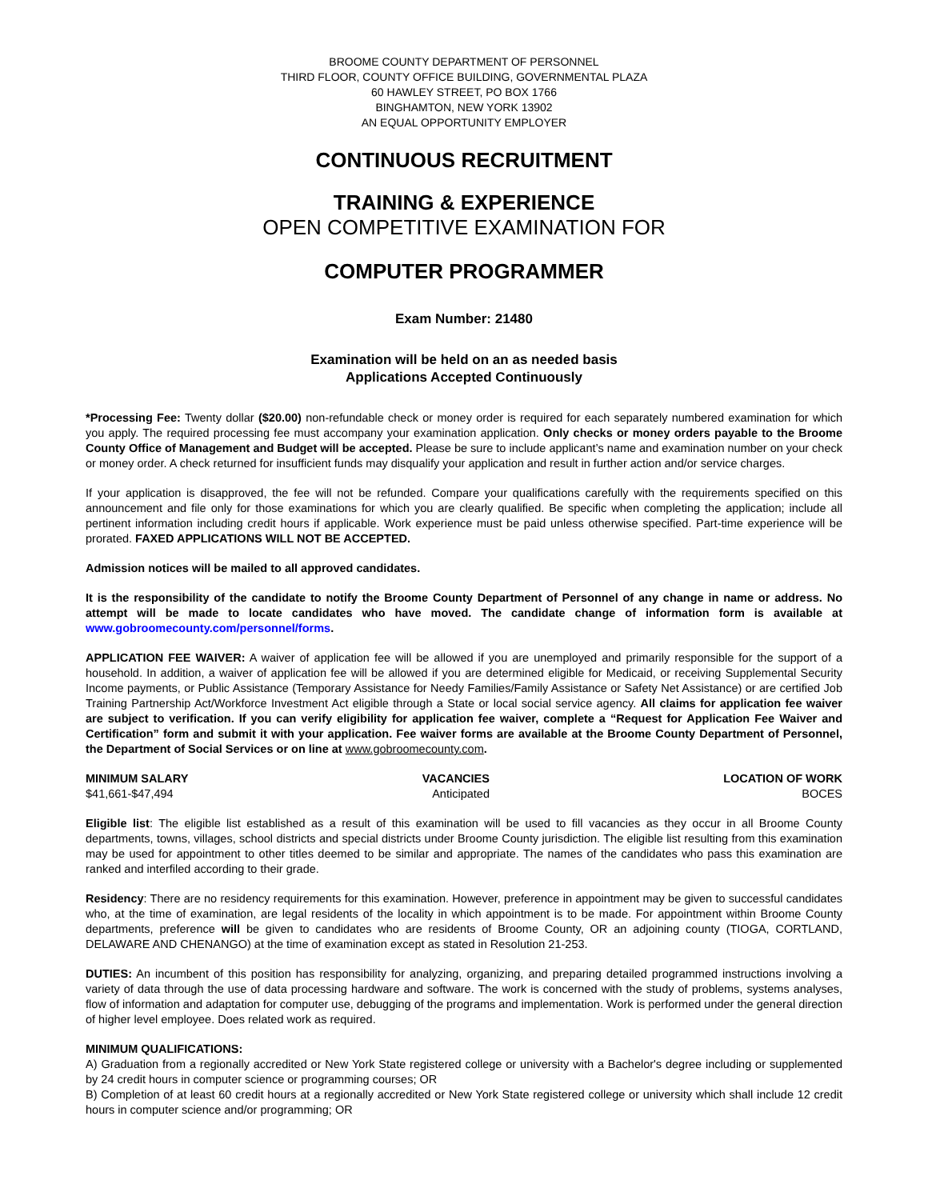BROOME COUNTY DEPARTMENT OF PERSONNEL
THIRD FLOOR, COUNTY OFFICE BUILDING, GOVERNMENTAL PLAZA
60 HAWLEY STREET, PO BOX 1766
BINGHAMTON, NEW YORK 13902
AN EQUAL OPPORTUNITY EMPLOYER
CONTINUOUS RECRUITMENT
TRAINING & EXPERIENCE
OPEN COMPETITIVE EXAMINATION FOR
COMPUTER PROGRAMMER
Exam Number: 21480
Examination will be held on an as needed basis
Applications Accepted Continuously
*Processing Fee: Twenty dollar ($20.00) non-refundable check or money order is required for each separately numbered examination for which you apply. The required processing fee must accompany your examination application. Only checks or money orders payable to the Broome County Office of Management and Budget will be accepted. Please be sure to include applicant’s name and examination number on your check or money order. A check returned for insufficient funds may disqualify your application and result in further action and/or service charges.
If your application is disapproved, the fee will not be refunded. Compare your qualifications carefully with the requirements specified on this announcement and file only for those examinations for which you are clearly qualified. Be specific when completing the application; include all pertinent information including credit hours if applicable. Work experience must be paid unless otherwise specified. Part-time experience will be prorated. FAXED APPLICATIONS WILL NOT BE ACCEPTED.
Admission notices will be mailed to all approved candidates.
It is the responsibility of the candidate to notify the Broome County Department of Personnel of any change in name or address. No attempt will be made to locate candidates who have moved. The candidate change of information form is available at www.gobroomecounty.com/personnel/forms.
APPLICATION FEE WAIVER: A waiver of application fee will be allowed if you are unemployed and primarily responsible for the support of a household. In addition, a waiver of application fee will be allowed if you are determined eligible for Medicaid, or receiving Supplemental Security Income payments, or Public Assistance (Temporary Assistance for Needy Families/Family Assistance or Safety Net Assistance) or are certified Job Training Partnership Act/Workforce Investment Act eligible through a State or local social service agency. All claims for application fee waiver are subject to verification. If you can verify eligibility for application fee waiver, complete a “Request for Application Fee Waiver and Certification” form and submit it with your application. Fee waiver forms are available at the Broome County Department of Personnel, the Department of Social Services or on line at www.gobroomecounty.com.
MINIMUM SALARY
$41,661-$47,494
VACANCIES
Anticipated
LOCATION OF WORK
BOCES
Eligible list: The eligible list established as a result of this examination will be used to fill vacancies as they occur in all Broome County departments, towns, villages, school districts and special districts under Broome County jurisdiction. The eligible list resulting from this examination may be used for appointment to other titles deemed to be similar and appropriate. The names of the candidates who pass this examination are ranked and interfiled according to their grade.
Residency: There are no residency requirements for this examination. However, preference in appointment may be given to successful candidates who, at the time of examination, are legal residents of the locality in which appointment is to be made. For appointment within Broome County departments, preference will be given to candidates who are residents of Broome County, OR an adjoining county (TIOGA, CORTLAND, DELAWARE AND CHENANGO) at the time of examination except as stated in Resolution 21-253.
DUTIES: An incumbent of this position has responsibility for analyzing, organizing, and preparing detailed programmed instructions involving a variety of data through the use of data processing hardware and software. The work is concerned with the study of problems, systems analyses, flow of information and adaptation for computer use, debugging of the programs and implementation. Work is performed under the general direction of higher level employee. Does related work as required.
MINIMUM QUALIFICATIONS:
A) Graduation from a regionally accredited or New York State registered college or university with a Bachelor's degree including or supplemented by 24 credit hours in computer science or programming courses; OR
B) Completion of at least 60 credit hours at a regionally accredited or New York State registered college or university which shall include 12 credit hours in computer science and/or programming; OR